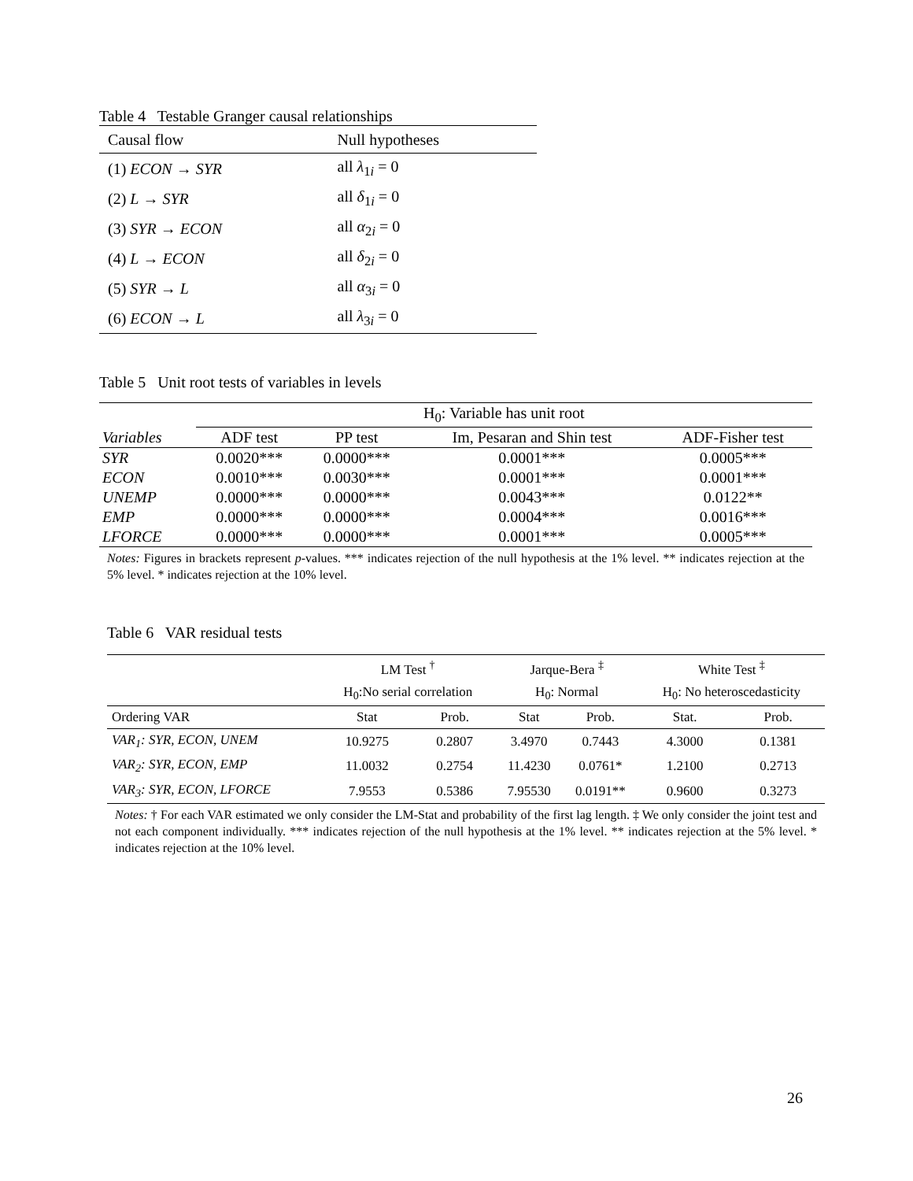Table 4 Testable Granger causal relationships
| Causal flow | Null hypotheses |
| --- | --- |
| (1) ECON → SYR | all λ<sub>1i</sub> = 0 |
| (2) L → SYR | all δ<sub>1i</sub> = 0 |
| (3) SYR → ECON | all α<sub>2i</sub> = 0 |
| (4) L → ECON | all δ<sub>2i</sub> = 0 |
| (5) SYR → L | all α<sub>3i</sub> = 0 |
| (6) ECON → L | all λ<sub>3i</sub> = 0 |
Table 5 Unit root tests of variables in levels
| | H<sub>0</sub>: Variable has unit root | | | |
| --- | --- | --- | --- | --- |
| Variables | ADF test | PP test | Im, Pesaran and Shin test | ADF-Fisher test |
| SYR | 0.0020*** | 0.0000*** | 0.0001*** | 0.0005*** |
| ECON | 0.0010*** | 0.0030*** | 0.0001*** | 0.0001*** |
| UNEMP | 0.0000*** | 0.0000*** | 0.0043*** | 0.0122** |
| EMP | 0.0000*** | 0.0000*** | 0.0004*** | 0.0016*** |
| LFORCE | 0.0000*** | 0.0000*** | 0.0001*** | 0.0005*** |
Notes: Figures in brackets represent p-values. *** indicates rejection of the null hypothesis at the 1% level. ** indicates rejection at the 5% level. * indicates rejection at the 10% level.
Table 6 VAR residual tests
| | LM Test <sup>†</sup> | | Jarque-Bera <sup>‡</sup> | | White Test <sup>‡</sup> | |
| --- | --- | --- | --- | --- | --- | --- |
| | H<sub>0</sub>:No serial correlation | | H<sub>0</sub>: Normal | | H<sub>0</sub>: No heteroscedasticity | |
| Ordering VAR | Stat | Prob. | Stat | Prob. | Stat. | Prob. |
| VAR<sub>1</sub>: SYR, ECON, UNEM | 10.9275 | 0.2807 | 3.4970 | 0.7443 | 4.3000 | 0.1381 |
| VAR<sub>2</sub>: SYR, ECON, EMP | 11.0032 | 0.2754 | 11.4230 | 0.0761* | 1.2100 | 0.2713 |
| VAR<sub>3</sub>: SYR, ECON, LFORCE | 7.9553 | 0.5386 | 7.95530 | 0.0191** | 0.9600 | 0.3273 |
Notes: † For each VAR estimated we only consider the LM-Stat and probability of the first lag length. ‡ We only consider the joint test and not each component individually. *** indicates rejection of the null hypothesis at the 1% level. ** indicates rejection at the 5% level. * indicates rejection at the 10% level.
26